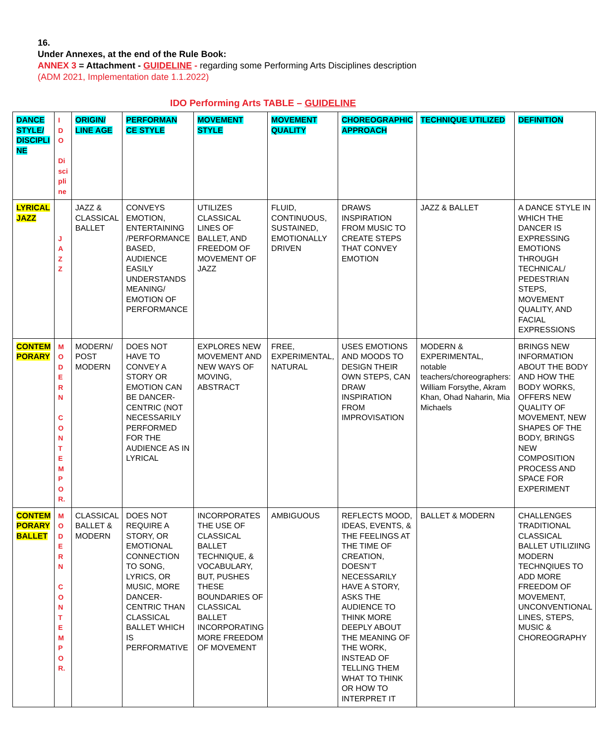16.
Under Annexes, at the end of the Rule Book:
ANNEX 3 = Attachment - GUIDELINE - regarding some Performing Arts Disciplines description
(ADM 2021, Implementation date 1.1.2022)
IDO Performing Arts TABLE – GUIDELINE
| DANCE STYLE/ DISCIPLI NE | I D O Di sci pli ne | ORIGIN/ LINE AGE | PERFORMAN CE STYLE | MOVEMENT STYLE | MOVEMENT QUALITY | CHOREOGRAPHIC APPROACH | TECHNIQUE UTILIZED | DEFINITION |
| LYRICAL JAZZ | J A Z Z | JAZZ & CLASSICAL BALLET | CONVEYS EMOTION, ENTERTAINING /PERFORMANCE BASED, AUDIENCE EASILY UNDERSTANDS MEANING/ EMOTION OF PERFORMANCE | UTILIZES CLASSICAL LINES OF BALLET, AND FREEDOM OF MOVEMENT OF JAZZ | FLUID, CONTINUOUS, SUSTAINED, EMOTIONALLY DRIVEN | DRAWS INSPIRATION FROM MUSIC TO CREATE STEPS THAT CONVEY EMOTION | JAZZ & BALLET | A DANCE STYLE IN WHICH THE DANCER IS EXPRESSING EMOTIONS THROUGH TECHNICAL/ PEDESTRIAN STEPS, MOVEMENT QUALITY, AND FACIAL EXPRESSIONS |
| CONTEM PORARY | M O D E R N C O N T E M P O R. | MODERN/ POST MODERN | DOES NOT HAVE TO CONVEY A STORY OR EMOTION CAN BE DANCER-CENTRIC (NOT NECESSARILY PERFORMED FOR THE AUDIENCE AS IN LYRICAL | EXPLORES NEW MOVEMENT AND NEW WAYS OF MOVING, ABSTRACT | FREE, EXPERIMENTAL, NATURAL | USES EMOTIONS AND MOODS TO DESIGN THEIR OWN STEPS, CAN DRAW INSPIRATION FROM IMPROVISATION | MODERN & EXPERIMENTAL, notable teachers/choreographers: William Forsythe, Akram Khan, Ohad Naharin, Mia Michaels | BRINGS NEW INFORMATION ABOUT THE BODY AND HOW THE BODY WORKS, OFFERS NEW QUALITY OF MOVEMENT, NEW SHAPES OF THE BODY, BRINGS NEW COMPOSITION PROCESS AND SPACE FOR EXPERIMENT |
| CONTEM PORARY BALLET | M O D E R N C O N T E M P O R. | CLASSICAL BALLET & MODERN | DOES NOT REQUIRE A STORY, OR EMOTIONAL CONNECTION TO SONG, LYRICS, OR MUSIC, MORE DANCER-CENTRIC THAN CLASSICAL BALLET WHICH IS PERFORMATIVE | INCORPORATES THE USE OF CLASSICAL BALLET TECHNIQUE, & VOCABULARY, BUT, PUSHES THESE BOUNDARIES OF CLASSICAL BALLET INCORPORATING MORE FREEDOM OF MOVEMENT | AMBIGUOUS | REFLECTS MOOD, IDEAS, EVENTS, & THE FEELINGS AT THE TIME OF CREATION, DOESN’T NECESSARILY HAVE A STORY, ASKS THE AUDIENCE TO THINK MORE DEEPLY ABOUT THE MEANING OF THE WORK, INSTEAD OF TELLING THEM WHAT TO THINK OR HOW TO INTERPRET IT | BALLET & MODERN | CHALLENGES TRADITIONAL CLASSICAL BALLET UTILIZIING MODERN TECHNQIUES TO ADD MORE FREEDOM OF MOVEMENT, UNCONVENTIONAL LINES, STEPS, MUSIC & CHOREOGRAPHY |